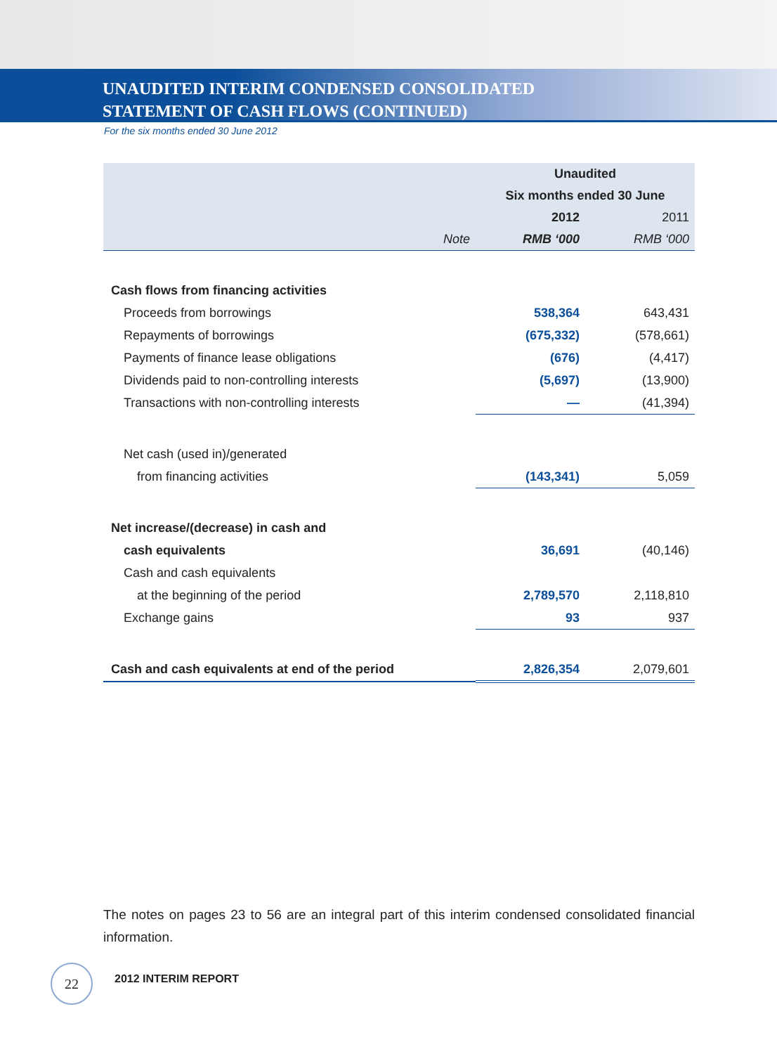UNAUDITED INTERIM CONDENSED CONSOLIDATED
STATEMENT OF CASH FLOWS (CONTINUED)
For the six months ended 30 June 2012
| | | Unaudited | |
| --- | --- | --- | --- |
| | | Six months ended 30 June | |
| | | 2012 | 2011 |
| | Note | RMB ‘000 | RMB ‘000 |
| Cash flows from financing activities | | | |
| Proceeds from borrowings | | 538,364 | 643,431 |
| Repayments of borrowings | | (675,332) | (578,661) |
| Payments of finance lease obligations | | (676) | (4,417) |
| Dividends paid to non-controlling interests | | (5,697) | (13,900) |
| Transactions with non-controlling interests | | — | (41,394) |
| Net cash (used in)/generated | | | |
| from financing activities | | (143,341) | 5,059 |
| Net increase/(decrease) in cash and | | | |
| cash equivalents | | 36,691 | (40,146) |
| Cash and cash equivalents | | | |
| at the beginning of the period | | 2,789,570 | 2,118,810 |
| Exchange gains | | 93 | 937 |
| Cash and cash equivalents at end of the period | | 2,826,354 | 2,079,601 |
The notes on pages 23 to 56 are an integral part of this interim condensed consolidated financial information.
22 2012 INTERIM REPORT